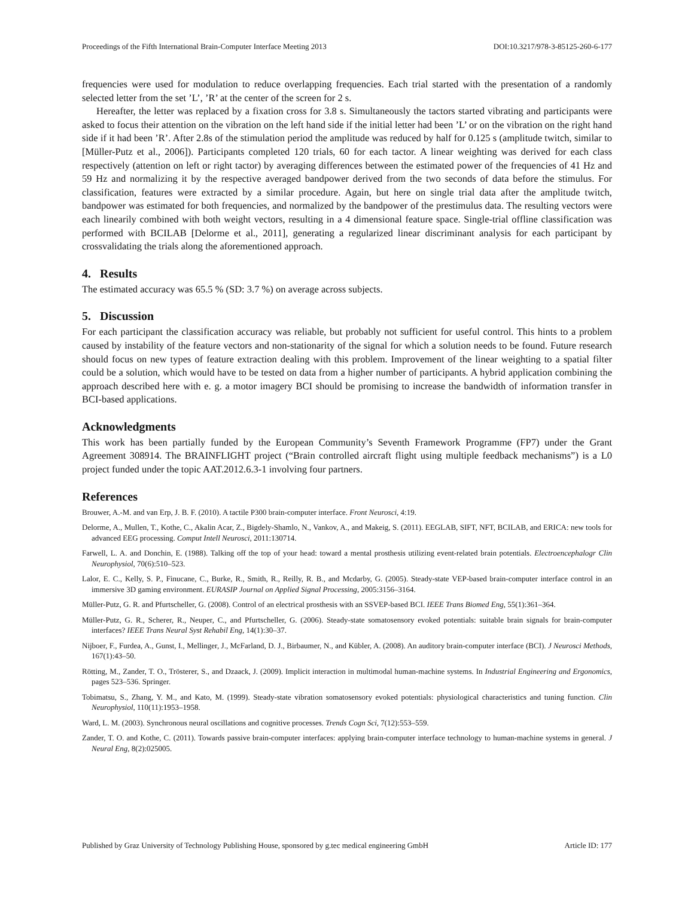Proceedings of the Fifth International Brain-Computer Interface Meeting 2013 DOI:10.3217/978-3-85125-260-6-177
frequencies were used for modulation to reduce overlapping frequencies. Each trial started with the presentation of a randomly selected letter from the set ’L’, ’R’ at the center of the screen for 2 s.
Hereafter, the letter was replaced by a fixation cross for 3.8 s. Simultaneously the tactors started vibrating and participants were asked to focus their attention on the vibration on the left hand side if the initial letter had been ’L’ or on the vibration on the right hand side if it had been ’R’. After 2.8s of the stimulation period the amplitude was reduced by half for 0.125 s (amplitude twitch, similar to [Müller-Putz et al., 2006]). Participants completed 120 trials, 60 for each tactor. A linear weighting was derived for each class respectively (attention on left or right tactor) by averaging differences between the estimated power of the frequencies of 41 Hz and 59 Hz and normalizing it by the respective averaged bandpower derived from the two seconds of data before the stimulus. For classification, features were extracted by a similar procedure. Again, but here on single trial data after the amplitude twitch, bandpower was estimated for both frequencies, and normalized by the bandpower of the prestimulus data. The resulting vectors were each linearily combined with both weight vectors, resulting in a 4 dimensional feature space. Single-trial offline classification was performed with BCILAB [Delorme et al., 2011], generating a regularized linear discriminant analysis for each participant by crossvalidating the trials along the aforementioned approach.
4. Results
The estimated accuracy was 65.5 % (SD: 3.7 %) on average across subjects.
5. Discussion
For each participant the classification accuracy was reliable, but probably not sufficient for useful control. This hints to a problem caused by instability of the feature vectors and non-stationarity of the signal for which a solution needs to be found. Future research should focus on new types of feature extraction dealing with this problem. Improvement of the linear weighting to a spatial filter could be a solution, which would have to be tested on data from a higher number of participants. A hybrid application combining the approach described here with e. g. a motor imagery BCI should be promising to increase the bandwidth of information transfer in BCI-based applications.
Acknowledgments
This work has been partially funded by the European Community’s Seventh Framework Programme (FP7) under the Grant Agreement 308914. The BRAINFLIGHT project (“Brain controlled aircraft flight using multiple feedback mechanisms”) is a L0 project funded under the topic AAT.2012.6.3-1 involving four partners.
References
Brouwer, A.-M. and van Erp, J. B. F. (2010). A tactile P300 brain-computer interface. Front Neurosci, 4:19.
Delorme, A., Mullen, T., Kothe, C., Akalin Acar, Z., Bigdely-Shamlo, N., Vankov, A., and Makeig, S. (2011). EEGLAB, SIFT, NFT, BCILAB, and ERICA: new tools for advanced EEG processing. Comput Intell Neurosci, 2011:130714.
Farwell, L. A. and Donchin, E. (1988). Talking off the top of your head: toward a mental prosthesis utilizing event-related brain potentials. Electroencephalogr Clin Neurophysiol, 70(6):510–523.
Lalor, E. C., Kelly, S. P., Finucane, C., Burke, R., Smith, R., Reilly, R. B., and Mcdarby, G. (2005). Steady-state VEP-based brain-computer interface control in an immersive 3D gaming environment. EURASIP Journal on Applied Signal Processing, 2005:3156–3164.
Müller-Putz, G. R. and Pfurtscheller, G. (2008). Control of an electrical prosthesis with an SSVEP-based BCI. IEEE Trans Biomed Eng, 55(1):361–364.
Müller-Putz, G. R., Scherer, R., Neuper, C., and Pfurtscheller, G. (2006). Steady-state somatosensory evoked potentials: suitable brain signals for brain-computer interfaces? IEEE Trans Neural Syst Rehabil Eng, 14(1):30–37.
Nijboer, F., Furdea, A., Gunst, I., Mellinger, J., McFarland, D. J., Birbaumer, N., and Kübler, A. (2008). An auditory brain-computer interface (BCI). J Neurosci Methods, 167(1):43–50.
Rötting, M., Zander, T. O., Trösterer, S., and Dzaack, J. (2009). Implicit interaction in multimodal human-machine systems. In Industrial Engineering and Ergonomics, pages 523–536. Springer.
Tobimatsu, S., Zhang, Y. M., and Kato, M. (1999). Steady-state vibration somatosensory evoked potentials: physiological characteristics and tuning function. Clin Neurophysiol, 110(11):1953–1958.
Ward, L. M. (2003). Synchronous neural oscillations and cognitive processes. Trends Cogn Sci, 7(12):553–559.
Zander, T. O. and Kothe, C. (2011). Towards passive brain-computer interfaces: applying brain-computer interface technology to human-machine systems in general. J Neural Eng, 8(2):025005.
Published by Graz University of Technology Publishing House, sponsored by g.tec medical engineering GmbH Article ID: 177